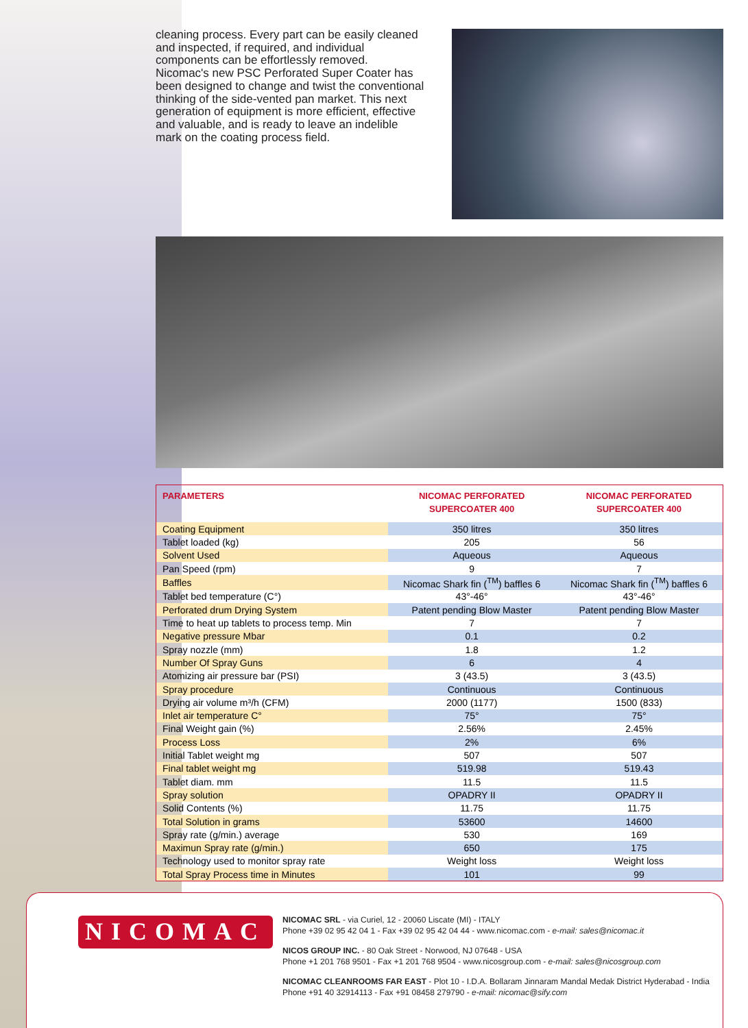cleaning process. Every part can be easily cleaned and inspected, if required, and individual components can be effortlessly removed.
Nicomac's new PSC Perforated Super Coater has been designed to change and twist the conventional thinking of the side-vented pan market. This next generation of equipment is more efficient, effective and valuable, and is ready to leave an indelible mark on the coating process field.
| PARAMETERS | NICOMAC PERFORATED SUPERCOATER 400 | NICOMAC PERFORATED SUPERCOATER 400 |
| --- | --- | --- |
| Coating Equipment | 350 litres | 350 litres |
| Tablet loaded (kg) | 205 | 56 |
| Solvent Used | Aqueous | Aqueous |
| Pan Speed (rpm) | 9 | 7 |
| Baffles | Nicomac Shark fin (<sup>TM</sup>) baffles 6 | Nicomac Shark fin (<sup>TM</sup>) baffles 6 |
| Tablet bed temperature (C°) | 43°-46° | 43°-46° |
| Perforated drum Drying System | Patent pending Blow Master | Patent pending Blow Master |
| Time to heat up tablets to process temp. Min | 7 | 7 |
| Negative pressure Mbar | 0.1 | 0.2 |
| Spray nozzle (mm) | 1.8 | 1.2 |
| Number Of Spray Guns | 6 | 4 |
| Atomizing air pressure bar (PSI) | 3 (43.5) | 3 (43.5) |
| Spray procedure | Continuous | Continuous |
| Drying air volume m³/h (CFM) | 2000 (1177) | 1500 (833) |
| Inlet air temperature C° | 75° | 75° |
| Final Weight gain (%) | 2.56% | 2.45% |
| Process Loss | 2% | 6% |
| Initial Tablet weight mg | 507 | 507 |
| Final tablet weight mg | 519.98 | 519.43 |
| Tablet diam. mm | 11.5 | 11.5 |
| Spray solution | OPADRY II | OPADRY II |
| Solid Contents (%) | 11.75 | 11.75 |
| Total Solution in grams | 53600 | 14600 |
| Spray rate (g/min.) average | 530 | 169 |
| Maximun Spray rate (g/min.) | 650 | 175 |
| Technology used to monitor spray rate | Weight loss | Weight loss |
| Total Spray Process time in Minutes | 101 | 99 |
NICOMAC
NICOMAC SRL - via Curiel, 12 - 20060 Liscate (MI) - ITALY
Phone +39 02 95 42 04 1 - Fax +39 02 95 42 04 44 - www.nicomac.com - e-mail: sales@nicomac.it
NICOS GROUP INC. - 80 Oak Street - Norwood, NJ 07648 - USA
Phone +1 201 768 9501 - Fax +1 201 768 9504 - www.nicosgroup.com - e-mail: sales@nicosgroup.com
NICOMAC CLEANROOMS FAR EAST - Plot 10 - I.D.A. Bollaram Jinnaram Mandal Medak District Hyderabad - India
Phone +91 40 32914113 - Fax +91 08458 279790 - e-mail: nicomac@sify.com